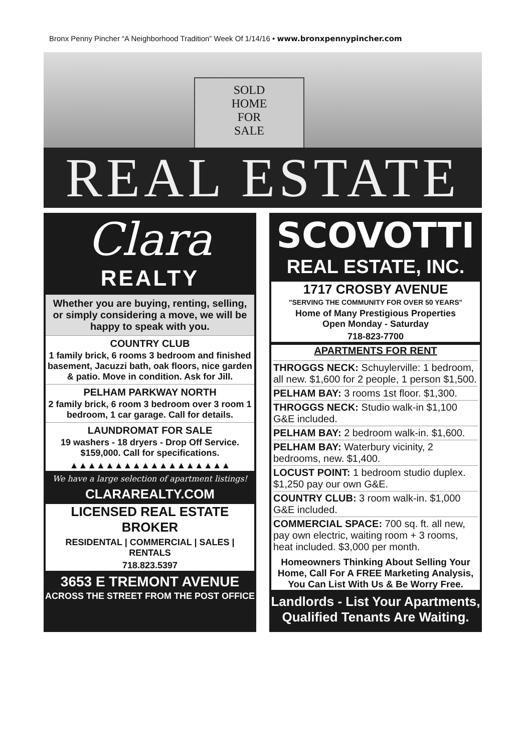Bronx Penny Pincher “A Neighborhood Tradition” Week Of 1/14/16 • www.bronxpennypincher.com
SOLD
HOME
FOR
SALE
REAL ESTATE
Clara
REALTY
Whether you are buying, renting, selling, or simply considering a move, we will be happy to speak with you.
COUNTRY CLUB
1 family brick, 6 rooms 3 bedroom and finished basement, Jacuzzi bath, oak floors, nice garden & patio. Move in condition. Ask for Jill.
PELHAM PARKWAY NORTH
2 family brick, 6 room 3 bedroom over 3 room 1 bedroom, 1 car garage. Call for details.
LAUNDROMAT FOR SALE
19 washers - 18 dryers - Drop Off Service. $159,000. Call for specifications.
▲▲▲▲▲▲▲▲▲▲▲▲▲▲▲▲▲▲
We have a large selection of apartment listings!
CLARAREALTY.COM
LICENSED REAL ESTATE BROKER
RESIDENTAL | COMMERCIAL | SALES | RENTALS
718.823.5397
3653 E TREMONT AVENUE
ACROSS THE STREET FROM THE POST OFFICE
SCOVOTTI
REAL ESTATE, INC.
1717 CROSBY AVENUE
"SERVING THE COMMUNITY FOR OVER 50 YEARS"
Home of Many Prestigious Properties
Open Monday - Saturday
718-823-7700
APARTMENTS FOR RENT
THROGGS NECK: Schuylerville: 1 bedroom, all new. $1,600 for 2 people, 1 person $1,500.
PELHAM BAY: 3 rooms 1st floor. $1,300.
THROGGS NECK: Studio walk-in $1,100 G&E included.
PELHAM BAY: 2 bedroom walk-in. $1,600.
PELHAM BAY: Waterbury vicinity, 2 bedrooms, new. $1,400.
LOCUST POINT: 1 bedroom studio duplex. $1,250 pay our own G&E.
COUNTRY CLUB: 3 room walk-in. $1,000 G&E included.
COMMERCIAL SPACE: 700 sq. ft. all new, pay own electric, waiting room + 3 rooms, heat included. $3,000 per month.
Homeowners Thinking About Selling Your Home, Call For A FREE Marketing Analysis, You Can List With Us & Be Worry Free.
Landlords - List Your Apartments, Qualified Tenants Are Waiting.